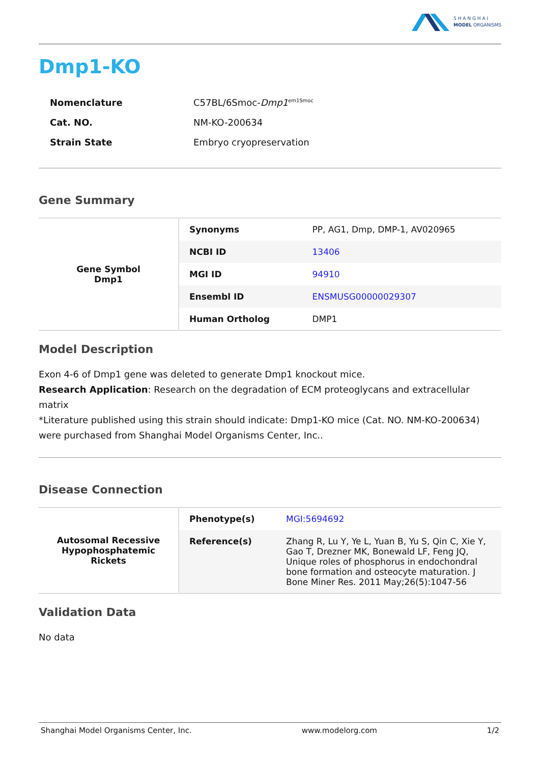S H A N G H A I
MODEL ORGANISMS
Dmp1-KO
| Nomenclature | C57BL/6Smoc- Dmp1<sup>em1Smoc</sup> |
| Cat. NO. | NM-KO-200634 |
| Strain State | Embryo cryopreservation |
Gene Summary
| Gene Symbol Dmp1 | Synonyms | PP, AG1, Dmp, DMP-1, AV020965 |
| | NCBI ID | 13406 |
| | MGI ID | 94910 |
| | Ensembl ID | ENSMUSG00000029307 |
| | Human Ortholog | DMP1 |
Model Description
Exon 4-6 of Dmp1 gene was deleted to generate Dmp1 knockout mice.
Research Application: Research on the degradation of ECM proteoglycans and extracellular matrix
*Literature published using this strain should indicate: Dmp1-KO mice (Cat. NO. NM-KO-200634) were purchased from Shanghai Model Organisms Center, Inc..
Disease Connection
| Autosomal Recessive Hypophosphatemic Rickets | Phenotype(s) | MGI:5694692 |
| | Reference(s) | Zhang R, Lu Y, Ye L, Yuan B, Yu S, Qin C, Xie Y, Gao T, Drezner MK, Bonewald LF, Feng JQ, Unique roles of phosphorus in endochondral bone formation and osteocyte maturation. J Bone Miner Res. 2011 May;26(5):1047-56 |
Validation Data
No data
Shanghai Model Organisms Center, Inc. www.modelorg.com 1/2